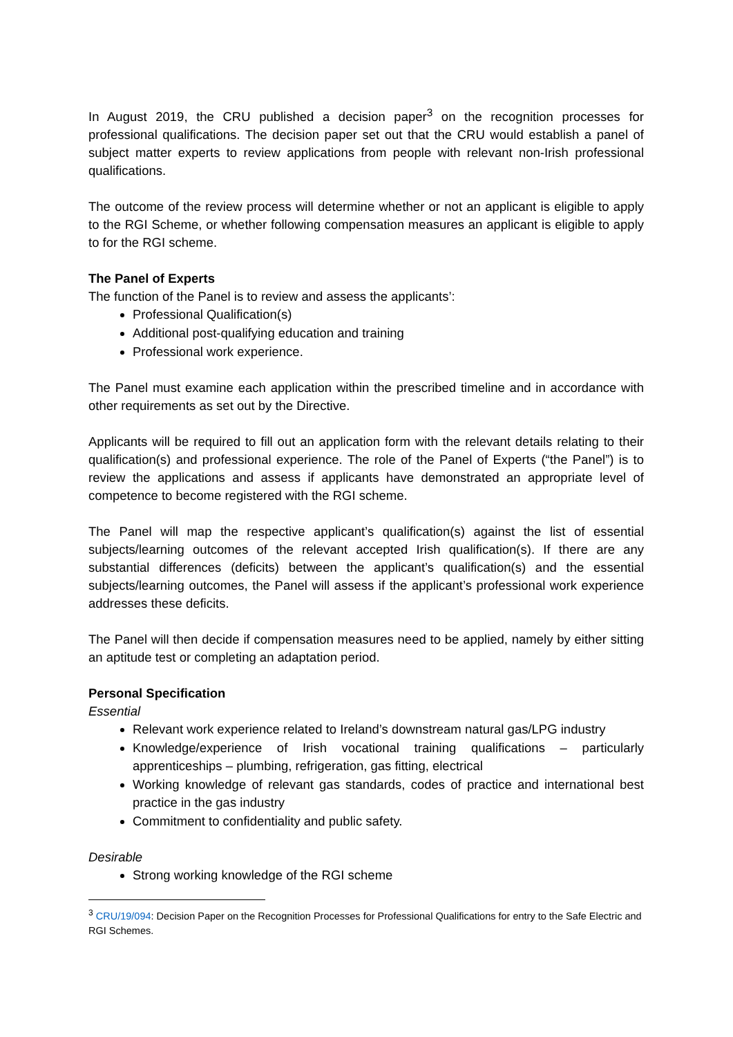In August 2019, the CRU published a decision paper<sup>3</sup> on the recognition processes for professional qualifications. The decision paper set out that the CRU would establish a panel of subject matter experts to review applications from people with relevant non-Irish professional qualifications.
The outcome of the review process will determine whether or not an applicant is eligible to apply to the RGI Scheme, or whether following compensation measures an applicant is eligible to apply to for the RGI scheme.
The Panel of Experts
The function of the Panel is to review and assess the applicants’:
Professional Qualification(s)
Additional post-qualifying education and training
Professional work experience.
The Panel must examine each application within the prescribed timeline and in accordance with other requirements as set out by the Directive.
Applicants will be required to fill out an application form with the relevant details relating to their qualification(s) and professional experience. The role of the Panel of Experts (“the Panel”) is to review the applications and assess if applicants have demonstrated an appropriate level of competence to become registered with the RGI scheme.
The Panel will map the respective applicant’s qualification(s) against the list of essential subjects/learning outcomes of the relevant accepted Irish qualification(s). If there are any substantial differences (deficits) between the applicant’s qualification(s) and the essential subjects/learning outcomes, the Panel will assess if the applicant’s professional work experience addresses these deficits.
The Panel will then decide if compensation measures need to be applied, namely by either sitting an aptitude test or completing an adaptation period.
Personal Specification
Essential
Relevant work experience related to Ireland’s downstream natural gas/LPG industry
Knowledge/experience of Irish vocational training qualifications – particularly apprenticeships – plumbing, refrigeration, gas fitting, electrical
Working knowledge of relevant gas standards, codes of practice and international best practice in the gas industry
Commitment to confidentiality and public safety.
Desirable
Strong working knowledge of the RGI scheme
<sup>3</sup> CRU/19/094: Decision Paper on the Recognition Processes for Professional Qualifications for entry to the Safe Electric and RGI Schemes.